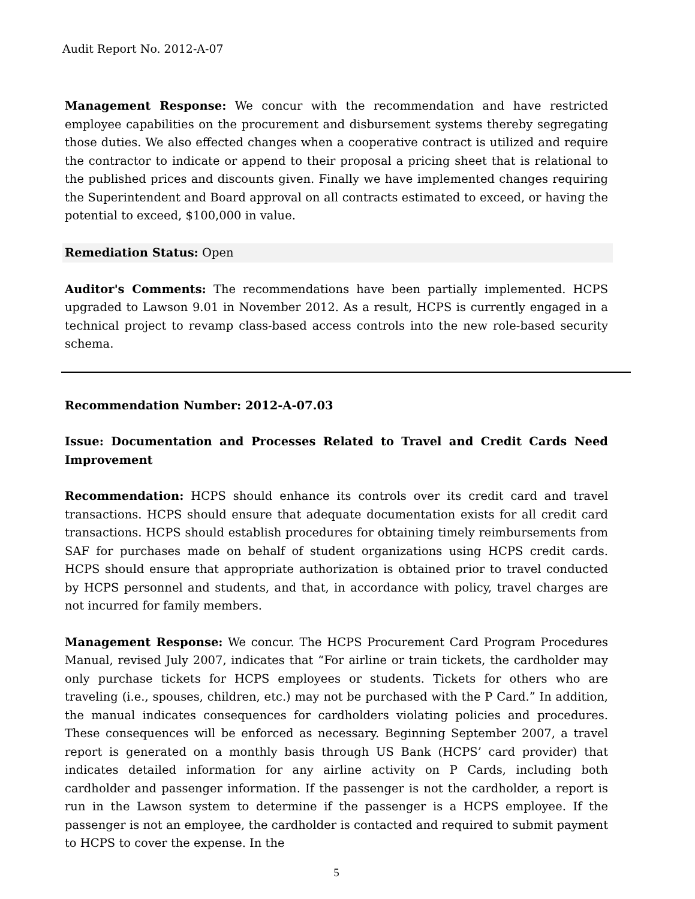Audit Report No. 2012-A-07
Management Response: We concur with the recommendation and have restricted employee capabilities on the procurement and disbursement systems thereby segregating those duties. We also effected changes when a cooperative contract is utilized and require the contractor to indicate or append to their proposal a pricing sheet that is relational to the published prices and discounts given. Finally we have implemented changes requiring the Superintendent and Board approval on all contracts estimated to exceed, or having the potential to exceed, $100,000 in value.
Remediation Status: Open
Auditor's Comments: The recommendations have been partially implemented. HCPS upgraded to Lawson 9.01 in November 2012. As a result, HCPS is currently engaged in a technical project to revamp class-based access controls into the new role-based security schema.
Recommendation Number: 2012-A-07.03
Issue: Documentation and Processes Related to Travel and Credit Cards Need Improvement
Recommendation: HCPS should enhance its controls over its credit card and travel transactions. HCPS should ensure that adequate documentation exists for all credit card transactions. HCPS should establish procedures for obtaining timely reimbursements from SAF for purchases made on behalf of student organizations using HCPS credit cards. HCPS should ensure that appropriate authorization is obtained prior to travel conducted by HCPS personnel and students, and that, in accordance with policy, travel charges are not incurred for family members.
Management Response: We concur. The HCPS Procurement Card Program Procedures Manual, revised July 2007, indicates that “For airline or train tickets, the cardholder may only purchase tickets for HCPS employees or students. Tickets for others who are traveling (i.e., spouses, children, etc.) may not be purchased with the P Card.” In addition, the manual indicates consequences for cardholders violating policies and procedures. These consequences will be enforced as necessary. Beginning September 2007, a travel report is generated on a monthly basis through US Bank (HCPS’ card provider) that indicates detailed information for any airline activity on P Cards, including both cardholder and passenger information. If the passenger is not the cardholder, a report is run in the Lawson system to determine if the passenger is a HCPS employee. If the passenger is not an employee, the cardholder is contacted and required to submit payment to HCPS to cover the expense. In the
5